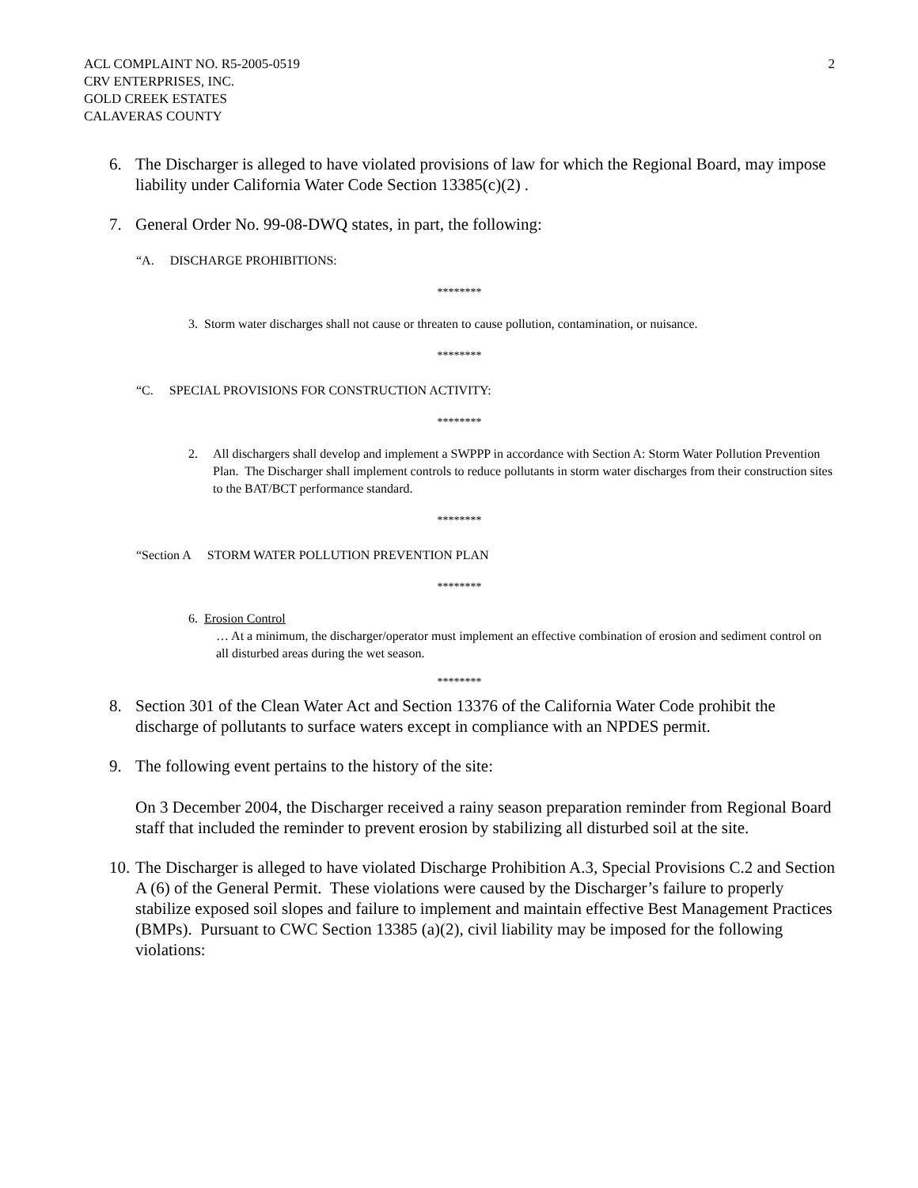ACL COMPLAINT NO. R5-2005-0519
CRV ENTERPRISES, INC.
GOLD CREEK ESTATES
CALAVERAS COUNTY
2
6. The Discharger is alleged to have violated provisions of law for which the Regional Board, may impose liability under California Water Code Section 13385(c)(2) .
7. General Order No. 99-08-DWQ states, in part, the following:
“A. DISCHARGE PROHIBITIONS:
********
3. Storm water discharges shall not cause or threaten to cause pollution, contamination, or nuisance.
********
“C. SPECIAL PROVISIONS FOR CONSTRUCTION ACTIVITY:
********
2. All dischargers shall develop and implement a SWPPP in accordance with Section A: Storm Water Pollution Prevention Plan. The Discharger shall implement controls to reduce pollutants in storm water discharges from their construction sites to the BAT/BCT performance standard.
********
“Section A STORM WATER POLLUTION PREVENTION PLAN
********
6. Erosion Control
… At a minimum, the discharger/operator must implement an effective combination of erosion and sediment control on all disturbed areas during the wet season.
********
8. Section 301 of the Clean Water Act and Section 13376 of the California Water Code prohibit the discharge of pollutants to surface waters except in compliance with an NPDES permit.
9. The following event pertains to the history of the site:
On 3 December 2004, the Discharger received a rainy season preparation reminder from Regional Board staff that included the reminder to prevent erosion by stabilizing all disturbed soil at the site.
10.
The Discharger is alleged to have violated Discharge Prohibition A.3, Special Provisions C.2 and Section A (6) of the General Permit. These violations were caused by the Discharger’s failure to properly stabilize exposed soil slopes and failure to implement and maintain effective Best Management Practices (BMPs). Pursuant to CWC Section 13385 (a)(2), civil liability may be imposed for the following violations: